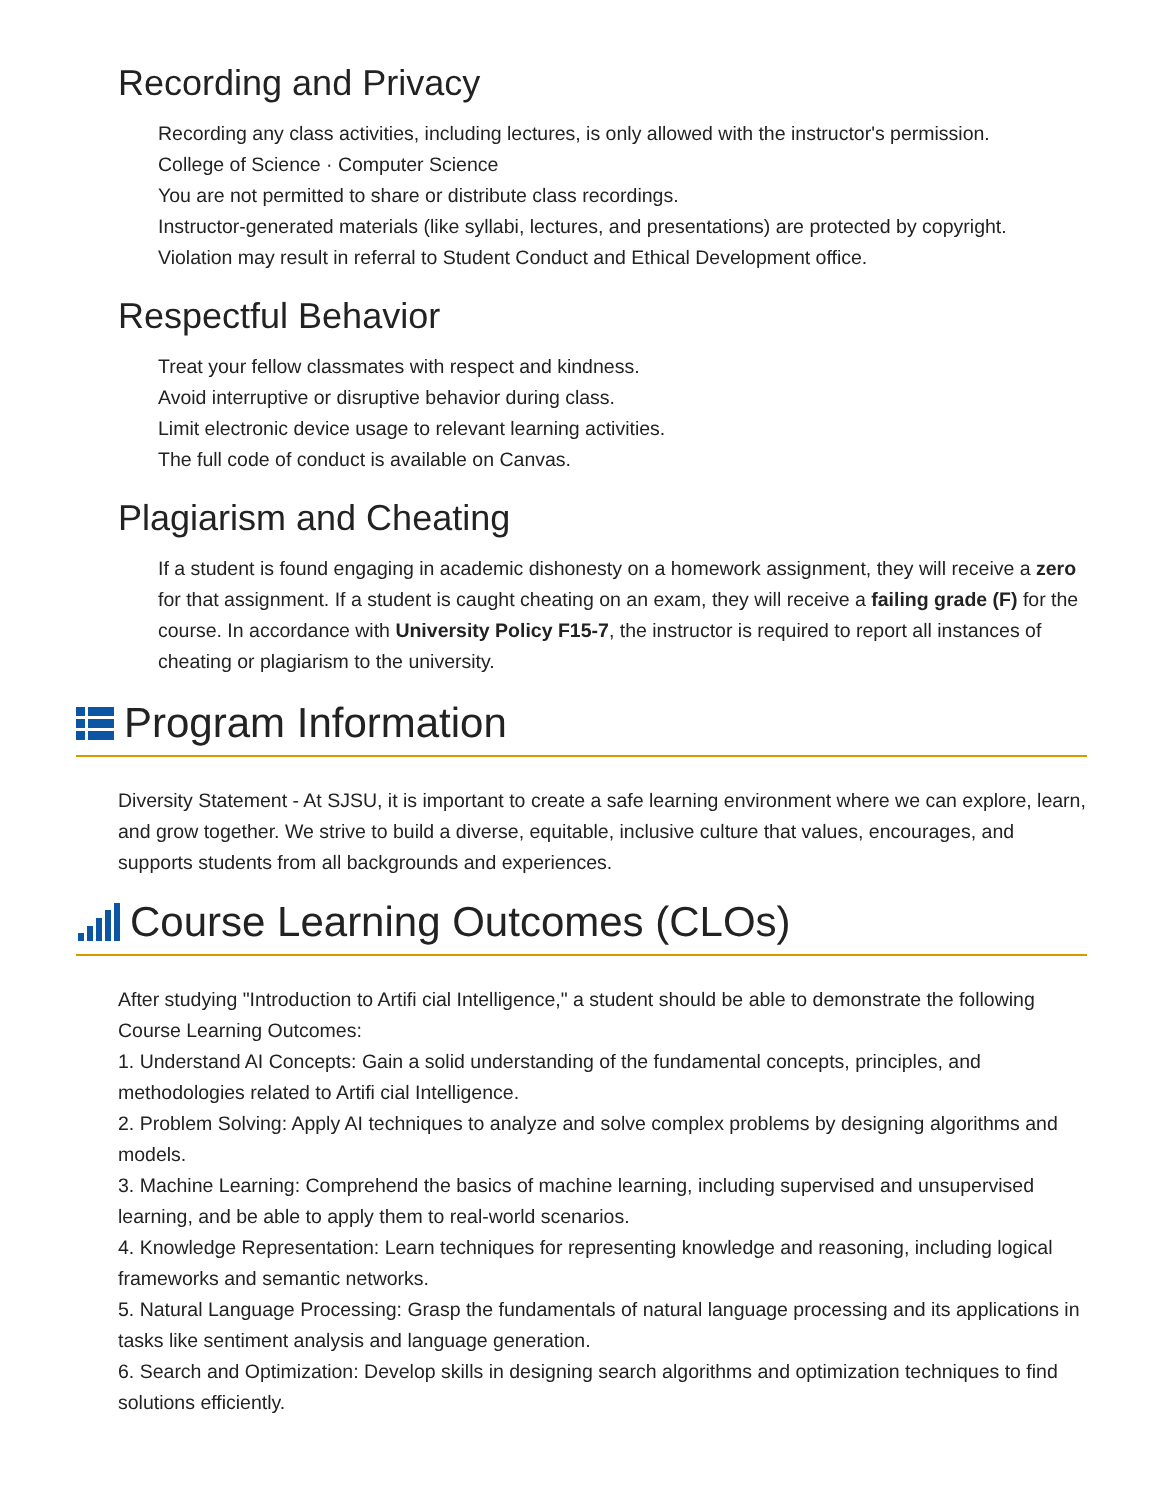Recording and Privacy
Recording any class activities, including lectures, is only allowed with the instructor's permission.
College of Science · Computer Science
You are not permitted to share or distribute class recordings.
Instructor-generated materials (like syllabi, lectures, and presentations) are protected by copyright.
Violation may result in referral to Student Conduct and Ethical Development office.
Respectful Behavior
Treat your fellow classmates with respect and kindness.
Avoid interruptive or disruptive behavior during class.
Limit electronic device usage to relevant learning activities.
The full code of conduct is available on Canvas.
Plagiarism and Cheating
If a student is found engaging in academic dishonesty on a homework assignment, they will receive a zero for that assignment. If a student is caught cheating on an exam, they will receive a failing grade (F) for the course. In accordance with University Policy F15-7, the instructor is required to report all instances of cheating or plagiarism to the university.
Program Information
Diversity Statement - At SJSU, it is important to create a safe learning environment where we can explore, learn, and grow together. We strive to build a diverse, equitable, inclusive culture that values, encourages, and supports students from all backgrounds and experiences.
Course Learning Outcomes (CLOs)
After studying "Introduction to Artifi cial Intelligence," a student should be able to demonstrate the following Course Learning Outcomes:
1. Understand AI Concepts: Gain a solid understanding of the fundamental concepts, principles, and methodologies related to Artifi cial Intelligence.
2. Problem Solving: Apply AI techniques to analyze and solve complex problems by designing algorithms and models.
3. Machine Learning: Comprehend the basics of machine learning, including supervised and unsupervised learning, and be able to apply them to real-world scenarios.
4. Knowledge Representation: Learn techniques for representing knowledge and reasoning, including logical frameworks and semantic networks.
5. Natural Language Processing: Grasp the fundamentals of natural language processing and its applications in tasks like sentiment analysis and language generation.
6. Search and Optimization: Develop skills in designing search algorithms and optimization techniques to find solutions efficiently.